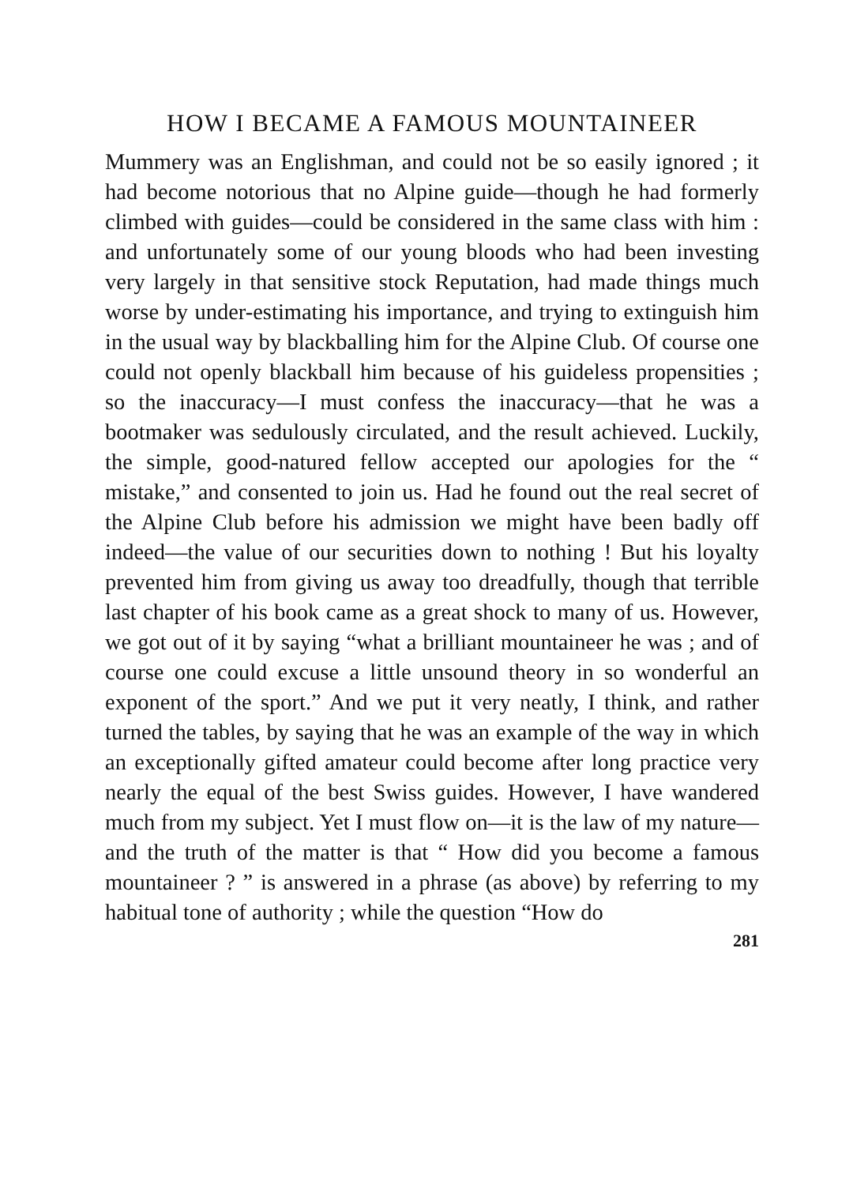HOW I BECAME A FAMOUS MOUNTAINEER
Mummery was an Englishman, and could not be so easily ignored ; it had become notorious that no Alpine guide—though he had formerly climbed with guides—could be considered in the same class with him : and unfortunately some of our young bloods who had been investing very largely in that sensitive stock Reputation, had made things much worse by under-estimating his importance, and trying to extinguish him in the usual way by blackballing him for the Alpine Club. Of course one could not openly blackball him because of his guideless propensities ; so the inaccuracy—I must confess the inaccuracy—that he was a bootmaker was sedulously circulated, and the result achieved. Luckily, the simple, good-natured fellow accepted our apologies for the “ mistake,” and consented to join us. Had he found out the real secret of the Alpine Club before his admission we might have been badly off indeed—the value of our securities down to nothing ! But his loyalty prevented him from giving us away too dreadfully, though that terrible last chapter of his book came as a great shock to many of us. However, we got out of it by saying “what a brilliant mountaineer he was ; and of course one could excuse a little unsound theory in so wonderful an exponent of the sport.” And we put it very neatly, I think, and rather turned the tables, by saying that he was an example of the way in which an exceptionally gifted amateur could become after long practice very nearly the equal of the best Swiss guides. However, I have wandered much from my subject. Yet I must flow on—it is the law of my nature—and the truth of the matter is that “ How did you become a famous mountaineer ? ” is answered in a phrase (as above) by referring to my habitual tone of authority ; while the question “How do
281